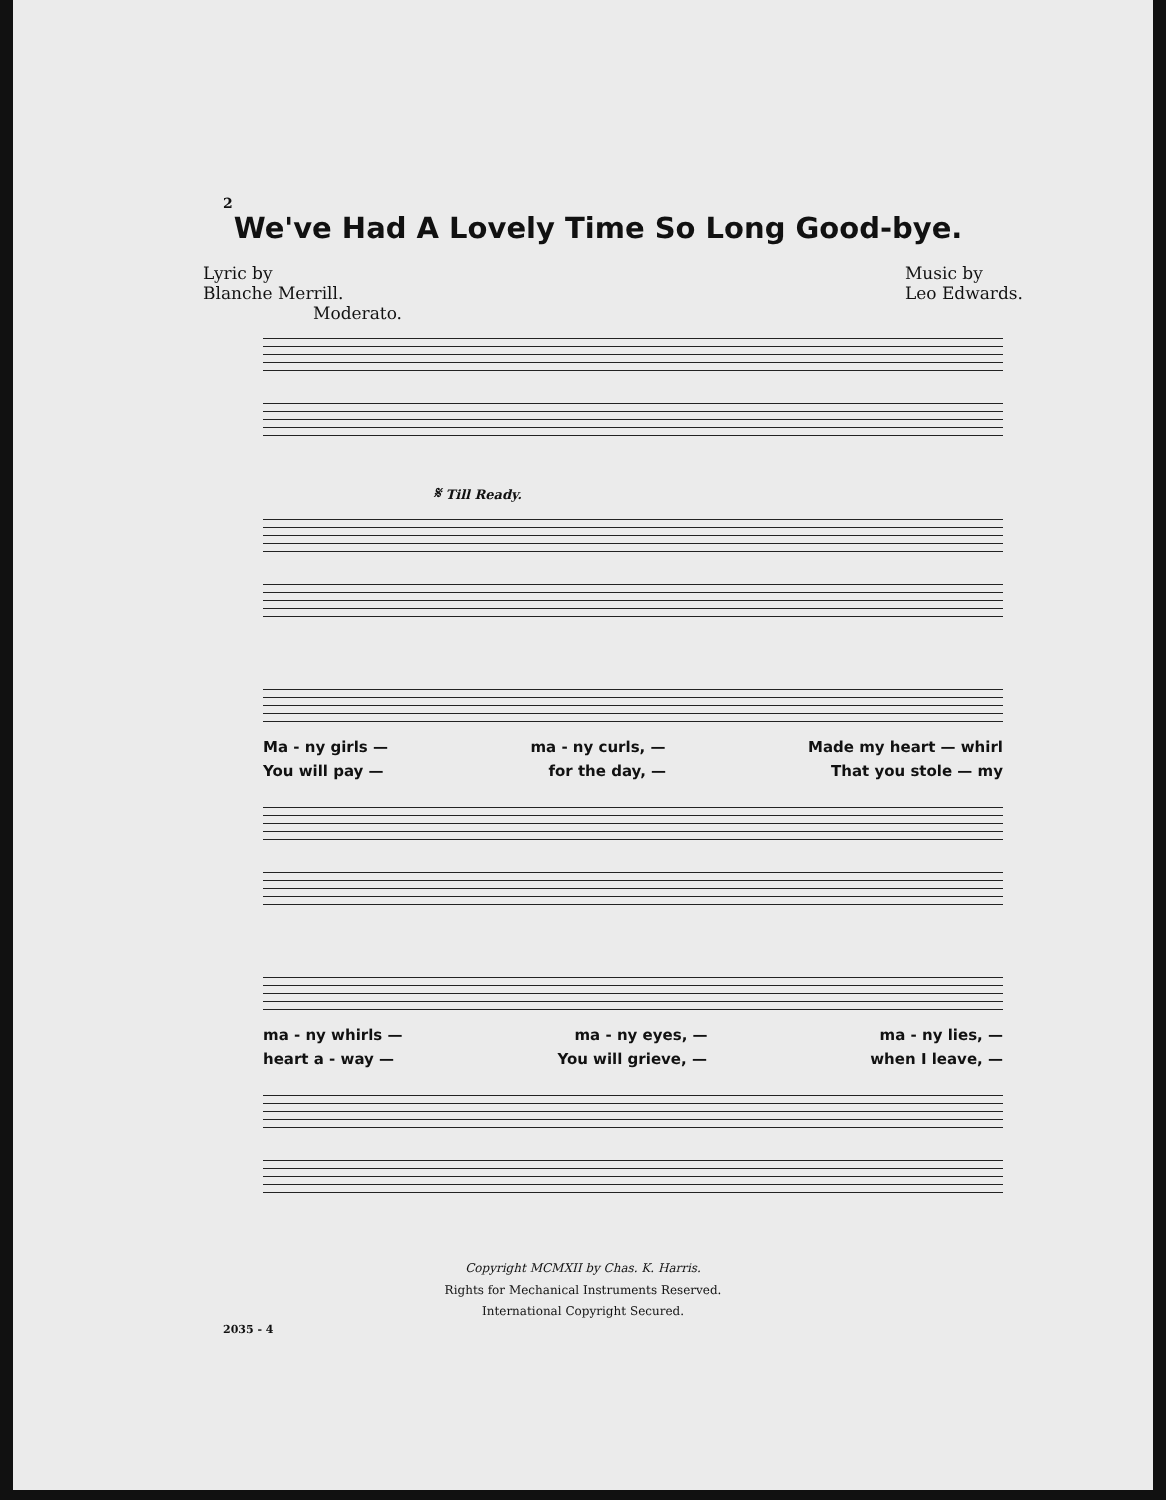2
We've Had A Lovely Time So Long Good-bye.
Lyric by
Blanche Merrill.
Music by
Leo Edwards.
Moderato.
𝄋 Till Ready.
Ma - ny girls — ma - ny curls, — Made my heart — whirl
You will pay — for the day, — That you stole — my
ma - ny whirls — ma - ny eyes, — ma - ny lies, —
heart a - way — You will grieve, — when I leave, —
Copyright MCMXII by Chas. K. Harris.
Rights for Mechanical Instruments Reserved.
International Copyright Secured.
2035 - 4